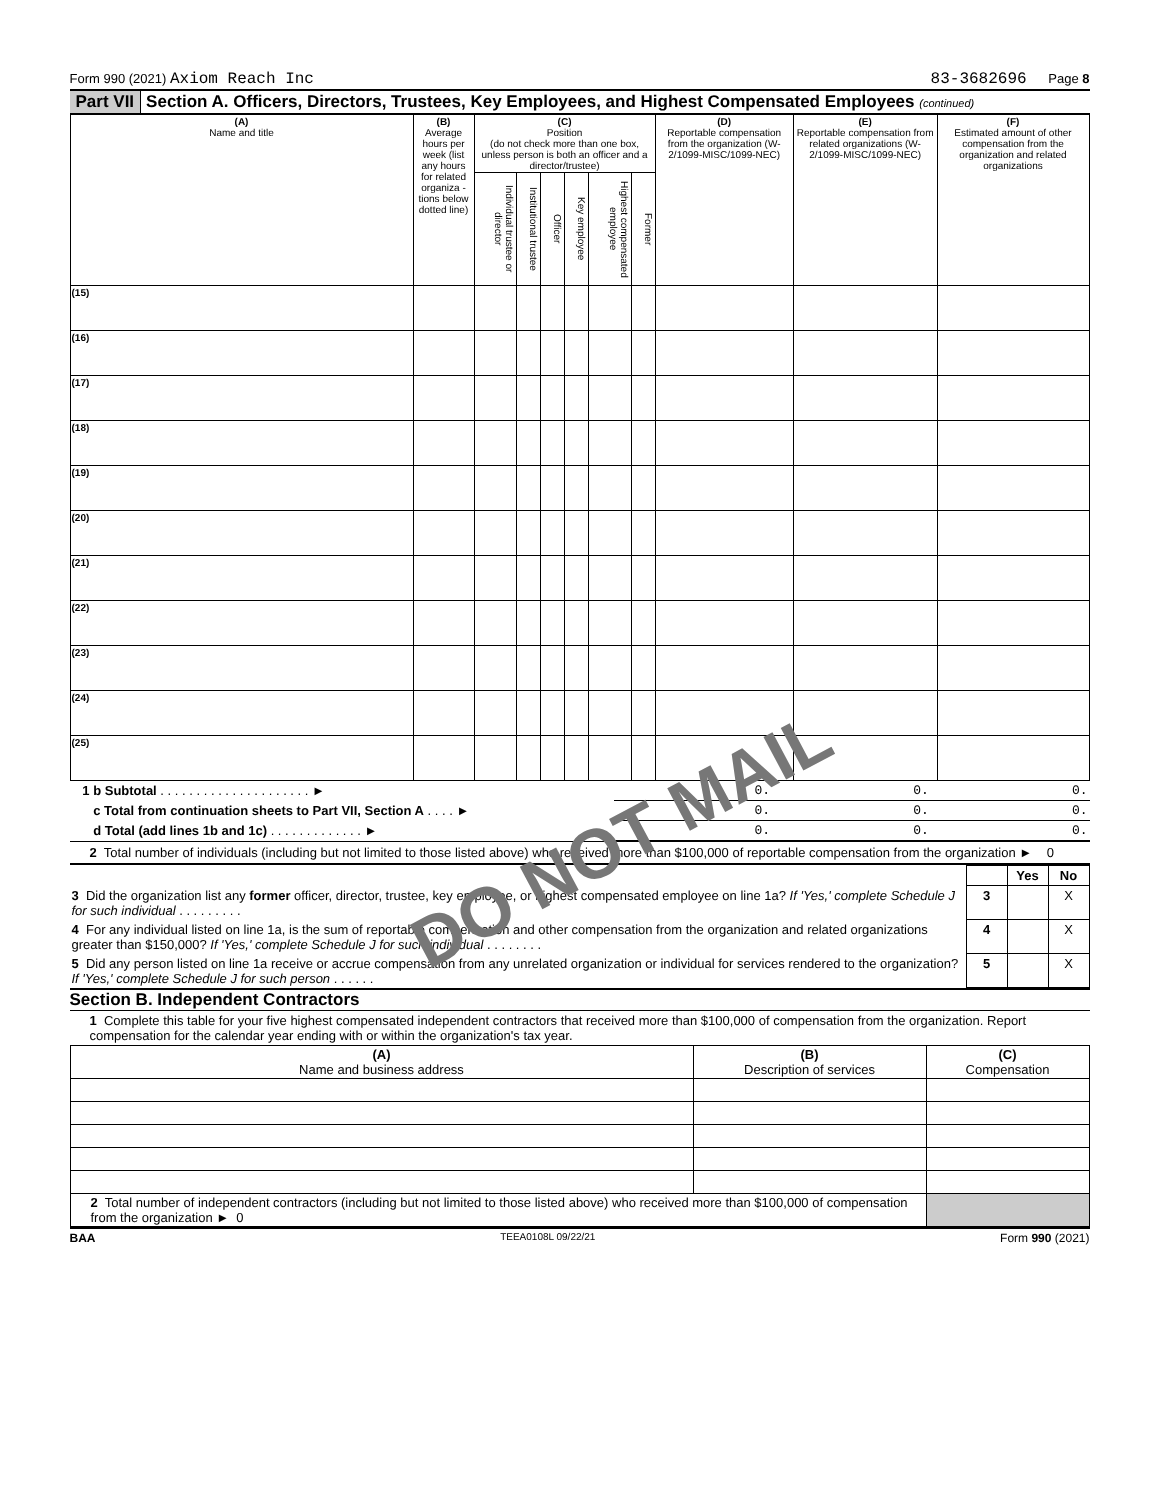Form 990 (2021) Axiom Reach Inc 83-3682696 Page 8
Part VII Section A. Officers, Directors, Trustees, Key Employees, and Highest Compensated Employees (continued)
| (A) Name and title | (B) Average hours per week (list any hours for related organiza - tions below dotted line) | (C) Position (do not check more than one box, unless person is both an officer and a director/trustee) | | | | | | (D) Reportable compensation from the organization (W-2/1099-MISC/1099-NEC) | (E) Reportable compensation from related organizations (W-2/1099-MISC/1099-NEC) | (F) Estimated amount of other compensation from the organization and related organizations |
| --- | --- | --- | --- | --- | --- | --- | --- | --- | --- | --- |
| | | Individual trustee or director | Institutional trustee | Officer | Key employee | Highest compensated employee | Former | | | |
| (15) | | | | | | | | | | |
| (16) | | | | | | | | | | |
| (17) | | | | | | | | | | |
| (18) | | | | | | | | | | |
| (19) | | | | | | | | | | |
| (20) | | | | | | | | | | |
| (21) | | | | | | | | | | |
| (22) | | | | | | | | | | |
| (23) | | | | | | | | | | |
| (24) | | | | | | | | | | |
| (25) | | | | | | | | | | |
| 1 b Subtotal . . . . . . . . . . . . . . . . . . . . . ► | 0. | 0. | 0. |
| c Total from continuation sheets to Part VII, Section A . . . . ► | 0. | 0. | 0. |
| d Total (add lines 1b and 1c) . . . . . . . . . . . . . ► | 0. | 0. | 0. |
2 Total number of individuals (including but not limited to those listed above) who received more than $100,000 of reportable compensation from the organization ► 0
| | | Yes | No |
| 3 Did the organization list any former officer, director, trustee, key employee, or highest compensated employee on line 1a? If 'Yes,' complete Schedule J for such individual . . . . . . . . . | 3 | | X |
| 4 For any individual listed on line 1a, is the sum of reportable compensation and other compensation from the organization and related organizations greater than $150,000? If 'Yes,' complete Schedule J for such individual . . . . . . . . | 4 | | X |
| 5 Did any person listed on line 1a receive or accrue compensation from any unrelated organization or individual for services rendered to the organization? If 'Yes,' complete Schedule J for such person . . . . . . | 5 | | X |
Section B. Independent Contractors
1 Complete this table for your five highest compensated independent contractors that received more than $100,000 of compensation from the organization. Report compensation for the calendar year ending with or within the organization's tax year.
| (A) Name and business address | (B) Description of services | (C) Compensation |
| --- | --- | --- |
| 2 Total number of independent contractors (including but not limited to those listed above) who received more than $100,000 of compensation from the organization ► 0 | | |
BAA TEEA0108L 09/22/21 Form 990 (2021)
DO NOT MAIL